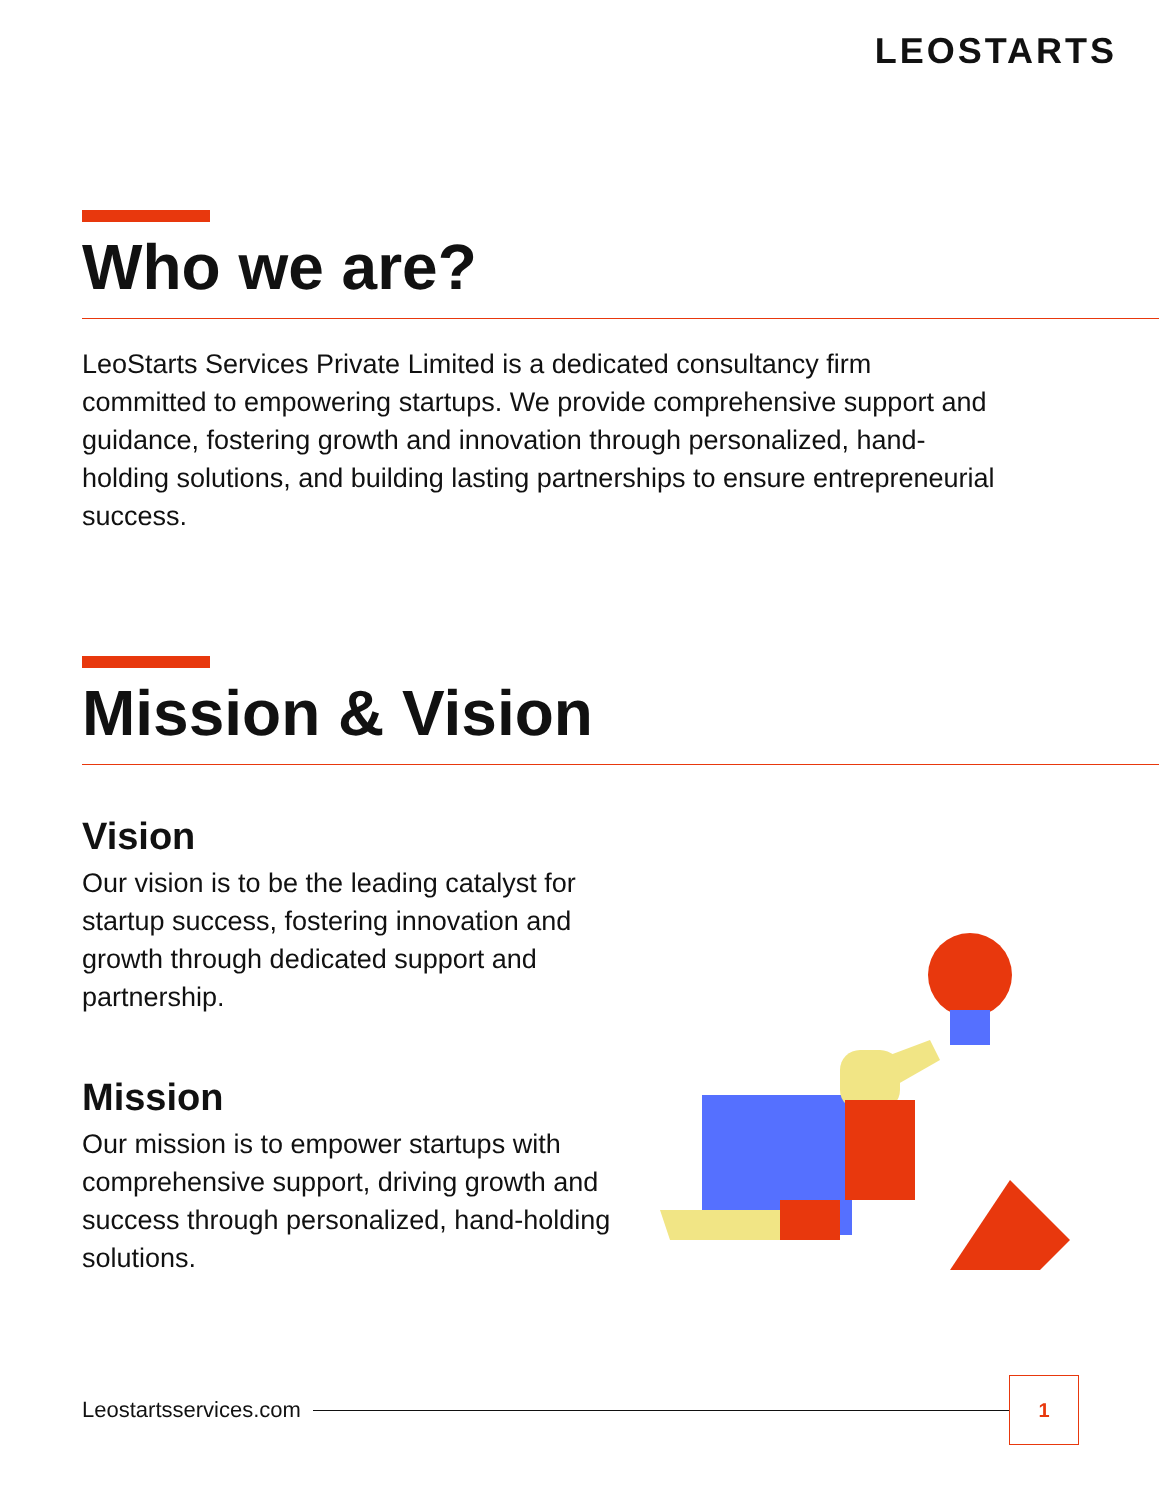LEOSTARTS
Who we are?
LeoStarts Services Private Limited is a dedicated consultancy firm committed to empowering startups. We provide comprehensive support and guidance, fostering growth and innovation through personalized, hand-holding solutions, and building lasting partnerships to ensure entrepreneurial success.
Mission & Vision
Vision
Our vision is to be the leading catalyst for startup success, fostering innovation and growth through dedicated support and partnership.
Mission
Our mission is to empower startups with comprehensive support, driving growth and success through personalized, hand-holding solutions.
Leostartsservices.com
1